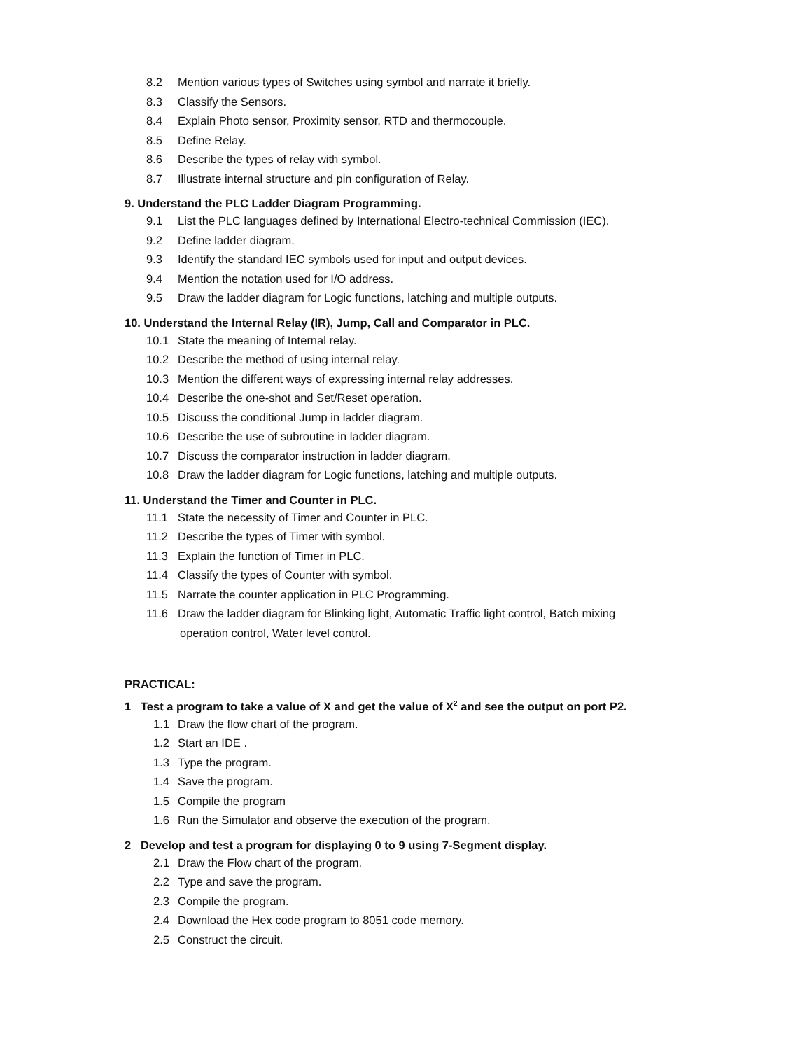8.2 Mention various types of Switches using symbol and narrate it briefly.
8.3 Classify the Sensors.
8.4 Explain Photo sensor, Proximity sensor, RTD and thermocouple.
8.5 Define Relay.
8.6 Describe the types of relay with symbol.
8.7 Illustrate internal structure and pin configuration of Relay.
9. Understand the PLC Ladder Diagram Programming.
9.1 List the PLC languages defined by International Electro-technical Commission (IEC).
9.2 Define ladder diagram.
9.3 Identify the standard IEC symbols used for input and output devices.
9.4 Mention the notation used for I/O address.
9.5 Draw the ladder diagram for Logic functions, latching and multiple outputs.
10. Understand the Internal Relay (IR), Jump, Call and Comparator in PLC.
10.1 State the meaning of Internal relay.
10.2 Describe the method of using internal relay.
10.3 Mention the different ways of expressing internal relay addresses.
10.4 Describe the one-shot and Set/Reset operation.
10.5 Discuss the conditional Jump in ladder diagram.
10.6 Describe the use of subroutine in ladder diagram.
10.7 Discuss the comparator instruction in ladder diagram.
10.8 Draw the ladder diagram for Logic functions, latching and multiple outputs.
11. Understand the Timer and Counter in PLC.
11.1 State the necessity of Timer and Counter in PLC.
11.2 Describe the types of Timer with symbol.
11.3 Explain the function of Timer in PLC.
11.4 Classify the types of Counter with symbol.
11.5 Narrate the counter application in PLC Programming.
11.6 Draw the ladder diagram for Blinking light, Automatic Traffic light control, Batch mixing
operation control, Water level control.
PRACTICAL:
1 Test a program to take a value of X and get the value of X<sup>2</sup> and see the output on port P2.
1.1 Draw the flow chart of the program.
1.2 Start an IDE .
1.3 Type the program.
1.4 Save the program.
1.5 Compile the program
1.6 Run the Simulator and observe the execution of the program.
2 Develop and test a program for displaying 0 to 9 using 7-Segment display.
2.1 Draw the Flow chart of the program.
2.2 Type and save the program.
2.3 Compile the program.
2.4 Download the Hex code program to 8051 code memory.
2.5 Construct the circuit.